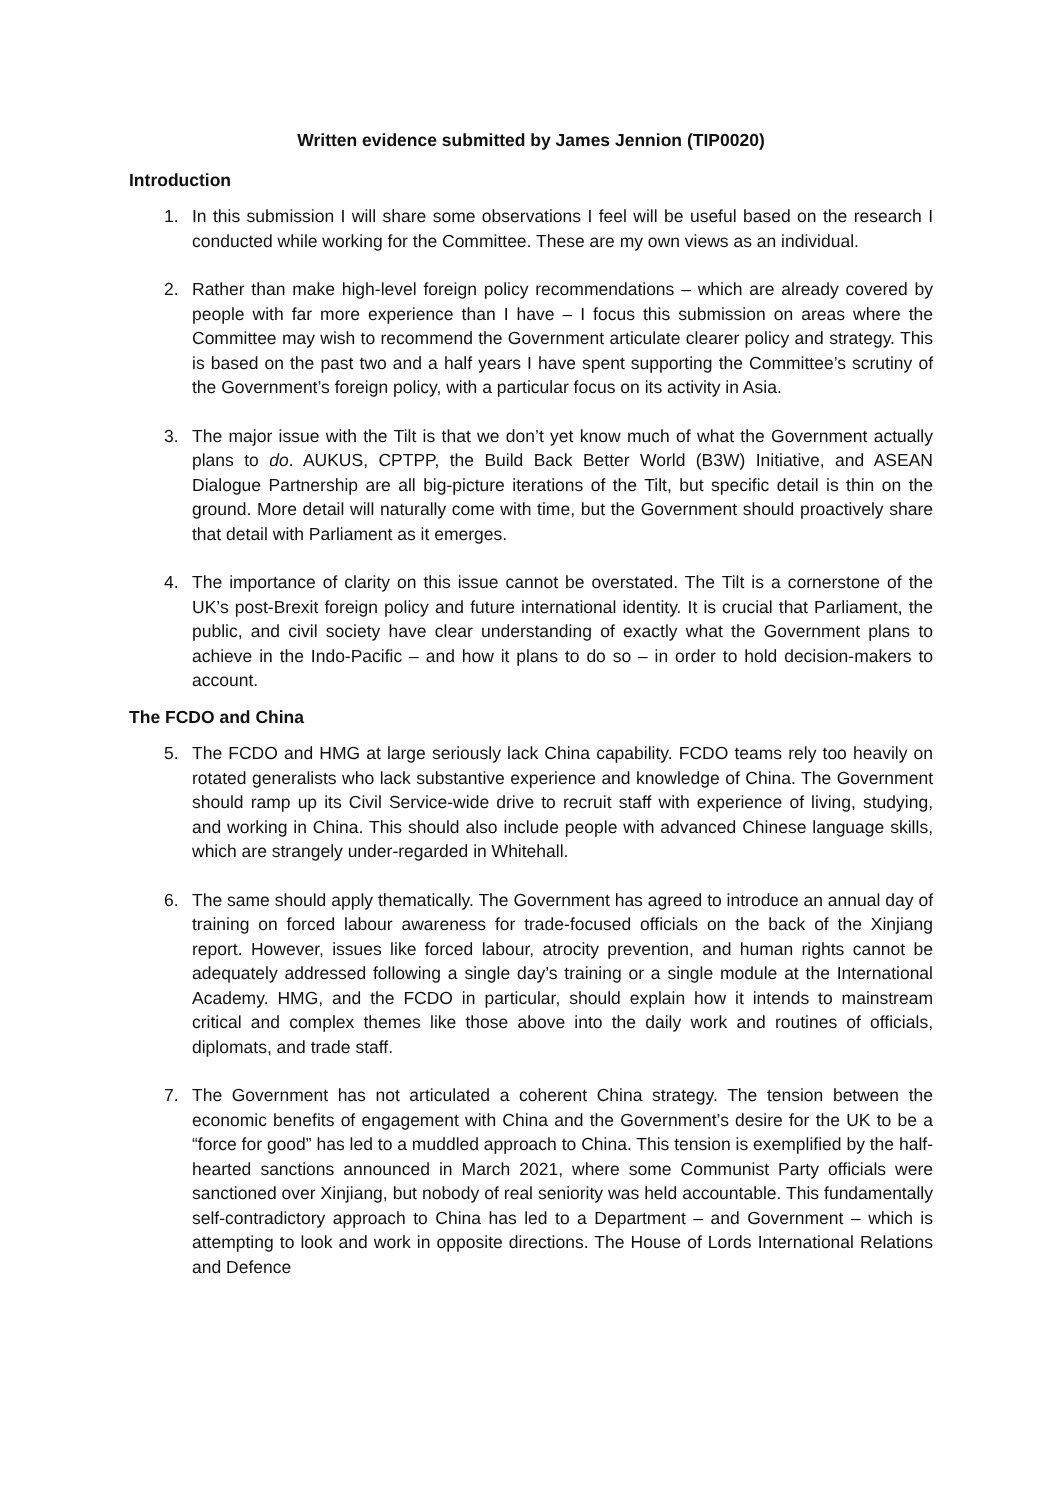Written evidence submitted by James Jennion (TIP0020)
Introduction
1. In this submission I will share some observations I feel will be useful based on the research I conducted while working for the Committee. These are my own views as an individual.
2. Rather than make high-level foreign policy recommendations – which are already covered by people with far more experience than I have – I focus this submission on areas where the Committee may wish to recommend the Government articulate clearer policy and strategy. This is based on the past two and a half years I have spent supporting the Committee’s scrutiny of the Government’s foreign policy, with a particular focus on its activity in Asia.
3. The major issue with the Tilt is that we don’t yet know much of what the Government actually plans to do. AUKUS, CPTPP, the Build Back Better World (B3W) Initiative, and ASEAN Dialogue Partnership are all big-picture iterations of the Tilt, but specific detail is thin on the ground. More detail will naturally come with time, but the Government should proactively share that detail with Parliament as it emerges.
4. The importance of clarity on this issue cannot be overstated. The Tilt is a cornerstone of the UK’s post-Brexit foreign policy and future international identity. It is crucial that Parliament, the public, and civil society have clear understanding of exactly what the Government plans to achieve in the Indo-Pacific – and how it plans to do so – in order to hold decision-makers to account.
The FCDO and China
5. The FCDO and HMG at large seriously lack China capability. FCDO teams rely too heavily on rotated generalists who lack substantive experience and knowledge of China. The Government should ramp up its Civil Service-wide drive to recruit staff with experience of living, studying, and working in China. This should also include people with advanced Chinese language skills, which are strangely under-regarded in Whitehall.
6. The same should apply thematically. The Government has agreed to introduce an annual day of training on forced labour awareness for trade-focused officials on the back of the Xinjiang report. However, issues like forced labour, atrocity prevention, and human rights cannot be adequately addressed following a single day’s training or a single module at the International Academy. HMG, and the FCDO in particular, should explain how it intends to mainstream critical and complex themes like those above into the daily work and routines of officials, diplomats, and trade staff.
7. The Government has not articulated a coherent China strategy. The tension between the economic benefits of engagement with China and the Government’s desire for the UK to be a “force for good” has led to a muddled approach to China. This tension is exemplified by the half-hearted sanctions announced in March 2021, where some Communist Party officials were sanctioned over Xinjiang, but nobody of real seniority was held accountable. This fundamentally self-contradictory approach to China has led to a Department – and Government – which is attempting to look and work in opposite directions. The House of Lords International Relations and Defence